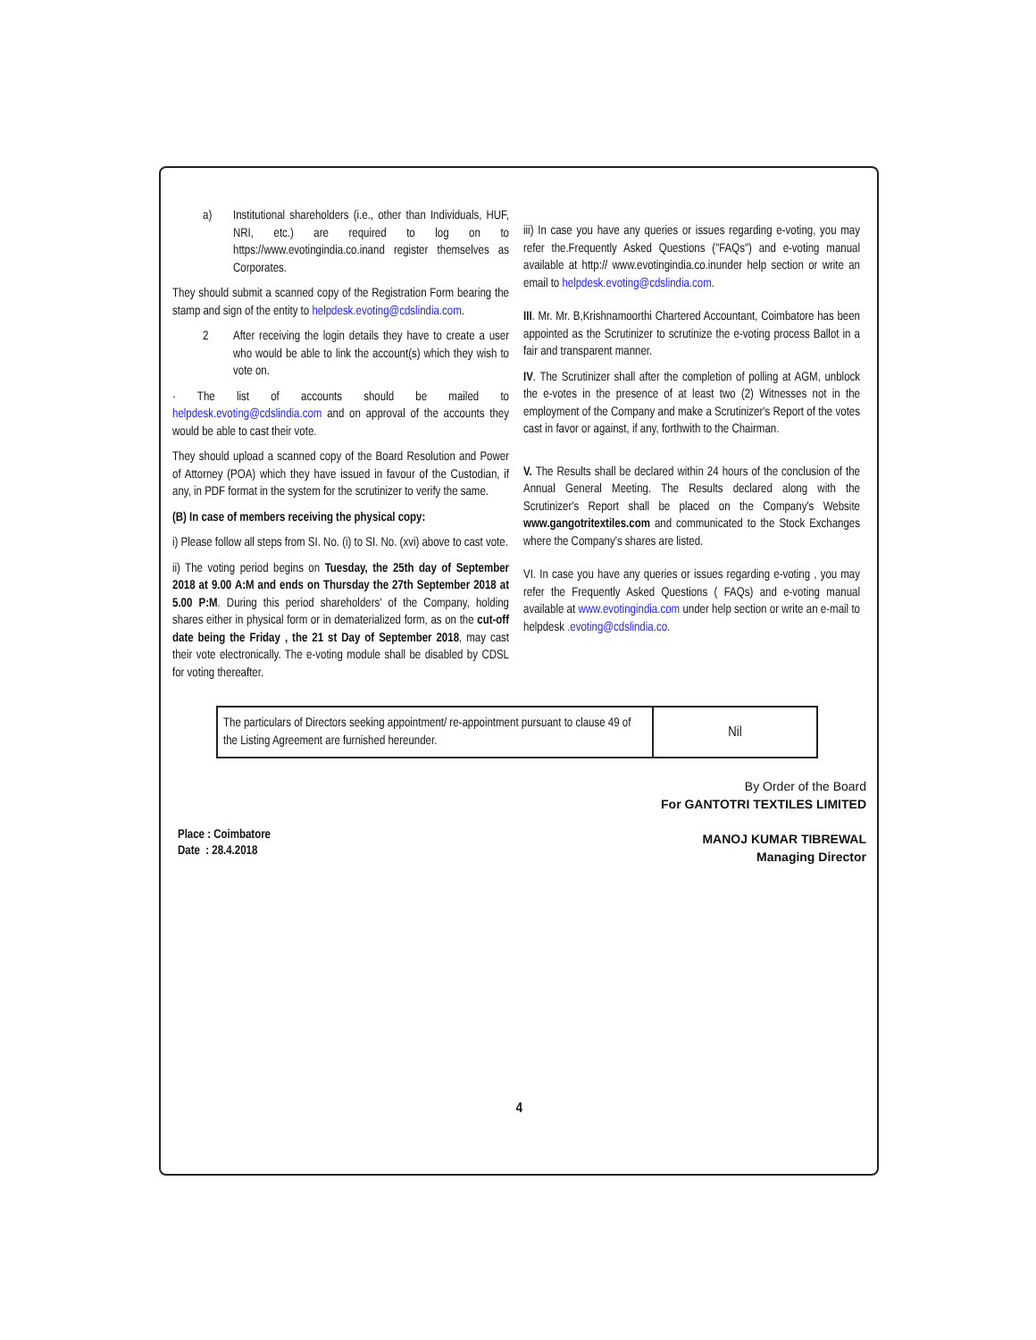a) Institutional shareholders (i.e., other than Individuals, HUF, NRI, etc.) are required to log on to https://www.evotingindia.co.inand register themselves as Corporates.
They should submit a scanned copy of the Registration Form bearing the stamp and sign of the entity to helpdesk.evoting@cdslindia.com.
2 After receiving the login details they have to create a user who would be able to link the account(s) which they wish to vote on.
· The list of accounts should be mailed to helpdesk.evoting@cdslindia.com and on approval of the accounts they would be able to cast their vote.
They should upload a scanned copy of the Board Resolution and Power of Attorney (POA) which they have issued in favour of the Custodian, if any, in PDF format in the system for the scrutinizer to verify the same.
(B) In case of members receiving the physical copy:
i) Please follow all steps from SI. No. (i) to SI. No. (xvi) above to cast vote.
ii) The voting period begins on Tuesday, the 25th day of September 2018 at 9.00 A:M and ends on Thursday the 27th September 2018 at 5.00 P:M. During this period shareholders' of the Company, holding shares either in physical form or in dematerialized form, as on the cut-off date being the Friday , the 21 st Day of September 2018, may cast their vote electronically. The e-voting module shall be disabled by CDSL for voting thereafter.
iii) In case you have any queries or issues regarding e-voting, you may refer the.Frequently Asked Questions ("FAQs") and e-voting manual available at http:// www.evotingindia.co.inunder help section or write an email to helpdesk.evoting@cdslindia.com.
III. Mr. Mr. B,Krishnamoorthi Chartered Accountant, Coimbatore has been appointed as the Scrutinizer to scrutinize the e-voting process Ballot in a fair and transparent manner.
IV. The Scrutinizer shall after the completion of polling at AGM, unblock the e-votes in the presence of at least two (2) Witnesses not in the employment of the Company and make a Scrutinizer's Report of the votes cast in favor or against, if any, forthwith to the Chairman.
V. The Results shall be declared within 24 hours of the conclusion of the Annual General Meeting. The Results declared along with the Scrutinizer's Report shall be placed on the Company's Website www.gangotritextiles.com and communicated to the Stock Exchanges where the Company's shares are listed.
VI. In case you have any queries or issues regarding e-voting , you may refer the Frequently Asked Questions ( FAQs) and e-voting manual available at www.evotingindia.com under help section or write an e-mail to helpdesk .evoting@cdslindia.co.
| The particulars of Directors seeking appointment/ re-appointment pursuant to clause 49 of the Listing Agreement are furnished hereunder. | Nil |
By Order of the Board
For GANTOTRI TEXTILES LIMITED
Place : Coimbatore
Date : 28.4.2018
MANOJ KUMAR TIBREWAL
Managing Director
4